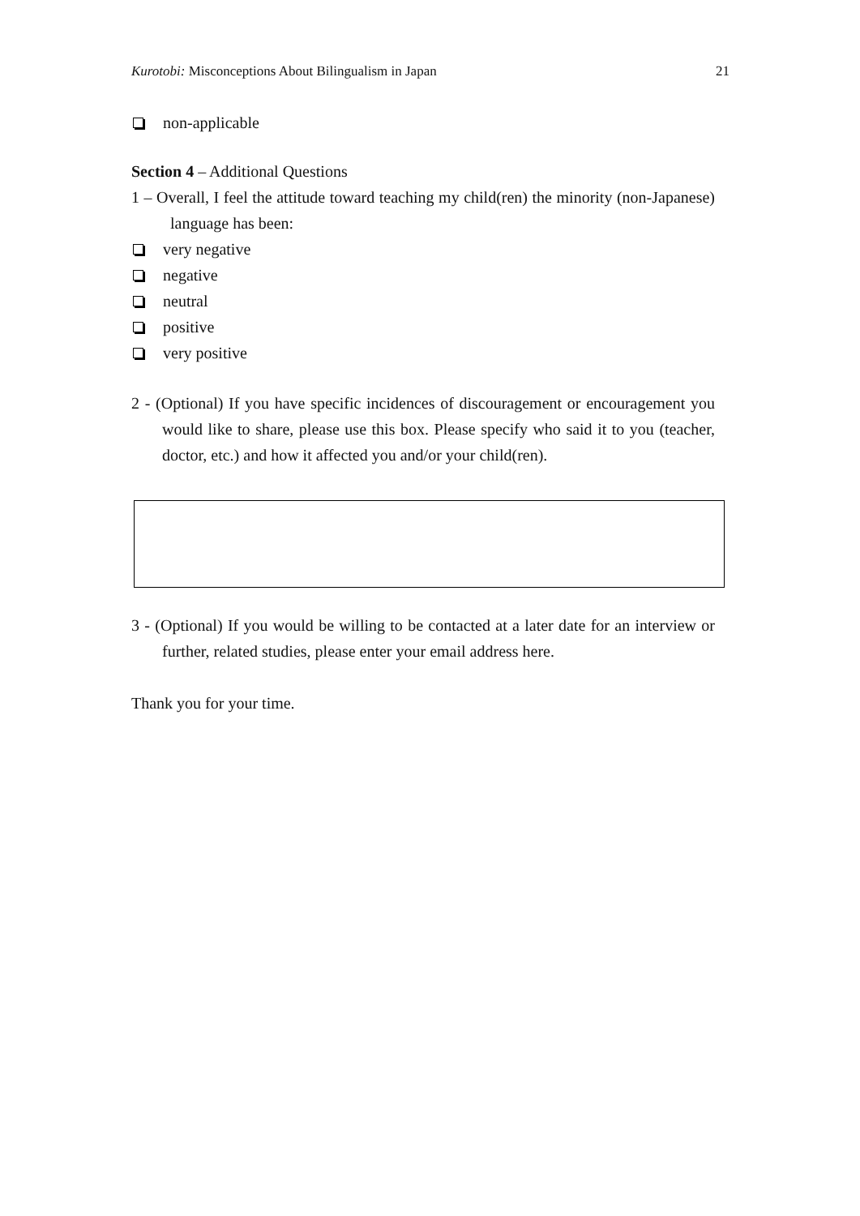Kurotobi: Misconceptions About Bilingualism in Japan 21
non-applicable
Section 4 – Additional Questions
1 – Overall, I feel the attitude toward teaching my child(ren) the minority (non-Japanese) language has been:
very negative
negative
neutral
positive
very positive
2 - (Optional) If you have specific incidences of discouragement or encouragement you would like to share, please use this box. Please specify who said it to you (teacher, doctor, etc.) and how it affected you and/or your child(ren).
3 - (Optional) If you would be willing to be contacted at a later date for an interview or further, related studies, please enter your email address here.
Thank you for your time.